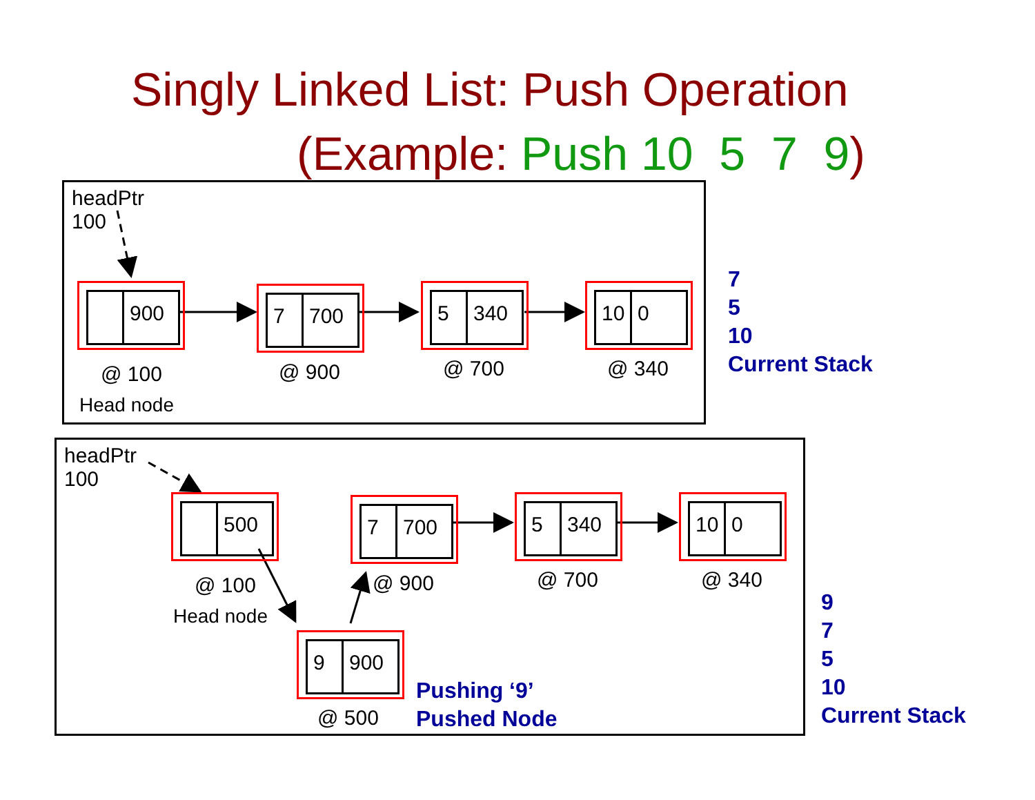Singly Linked List: Push Operation
(Example: Push 10 5 7 9)
headPtr
100
900
7 700
5 340
10 0
@ 100
Head node
@ 900 @ 700 @ 340
7
5
10
Current Stack
headPtr
100
500
7 700
5 340
10 0
9 900
@ 100
Head node
@ 900 @ 700 @ 340
@ 500
Pushing ‘9’
Pushed Node
9
7
5
10
Current Stack